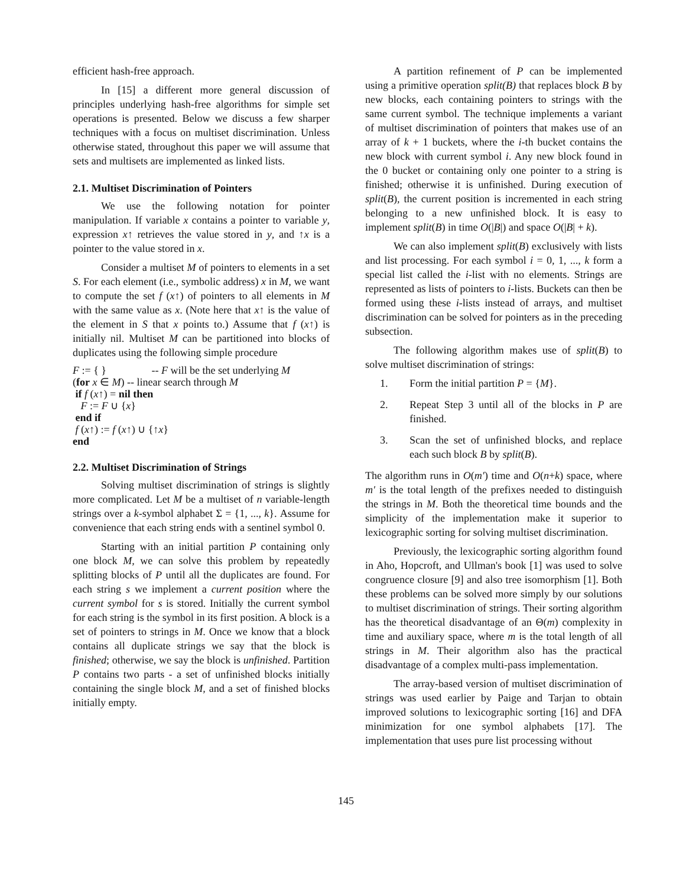efficient hash-free approach.
In [15] a different more general discussion of principles underlying hash-free algorithms for simple set operations is presented. Below we discuss a few sharper techniques with a focus on multiset discrimination. Unless otherwise stated, throughout this paper we will assume that sets and multisets are implemented as linked lists.
2.1. Multiset Discrimination of Pointers
We use the following notation for pointer manipulation. If variable x contains a pointer to variable y, expression x↑ retrieves the value stored in y, and ↑x is a pointer to the value stored in x.
Consider a multiset M of pointers to elements in a set S. For each element (i.e., symbolic address) x in M, we want to compute the set f (x↑) of pointers to all elements in M with the same value as x. (Note here that x↑ is the value of the element in S that x points to.) Assume that f (x↑) is initially nil. Multiset M can be partitioned into blocks of duplicates using the following simple procedure
F := { }                 -- F will be the set underlying M
(for x ∈ M) -- linear search through M
 if f (x↑) = nil then
   F := F ∪ {x}
 end if
 f (x↑) := f (x↑) ∪ {↑x}
end
2.2. Multiset Discrimination of Strings
Solving multiset discrimination of strings is slightly more complicated. Let M be a multiset of n variable-length strings over a k-symbol alphabet Σ = {1, ..., k}. Assume for convenience that each string ends with a sentinel symbol 0.
Starting with an initial partition P containing only one block M, we can solve this problem by repeatedly splitting blocks of P until all the duplicates are found. For each string s we implement a current position where the current symbol for s is stored. Initially the current symbol for each string is the symbol in its first position. A block is a set of pointers to strings in M. Once we know that a block contains all duplicate strings we say that the block is finished; otherwise, we say the block is unfinished. Partition P contains two parts - a set of unfinished blocks initially containing the single block M, and a set of finished blocks initially empty.
A partition refinement of P can be implemented using a primitive operation split(B) that replaces block B by new blocks, each containing pointers to strings with the same current symbol. The technique implements a variant of multiset discrimination of pointers that makes use of an array of k + 1 buckets, where the i-th bucket contains the new block with current symbol i. Any new block found in the 0 bucket or containing only one pointer to a string is finished; otherwise it is unfinished. During execution of split(B), the current position is incremented in each string belonging to a new unfinished block. It is easy to implement split(B) in time O(|B|) and space O(|B| + k).
We can also implement split(B) exclusively with lists and list processing. For each symbol i = 0, 1, ..., k form a special list called the i-list with no elements. Strings are represented as lists of pointers to i-lists. Buckets can then be formed using these i-lists instead of arrays, and multiset discrimination can be solved for pointers as in the preceding subsection.
The following algorithm makes use of split(B) to solve multiset discrimination of strings:
1. Form the initial partition P = {M}.
2. Repeat Step 3 until all of the blocks in P are finished.
3. Scan the set of unfinished blocks, and replace each such block B by split(B).
The algorithm runs in O(m′) time and O(n+k) space, where m′ is the total length of the prefixes needed to distinguish the strings in M. Both the theoretical time bounds and the simplicity of the implementation make it superior to lexicographic sorting for solving multiset discrimination.
Previously, the lexicographic sorting algorithm found in Aho, Hopcroft, and Ullman's book [1] was used to solve congruence closure [9] and also tree isomorphism [1]. Both these problems can be solved more simply by our solutions to multiset discrimination of strings. Their sorting algorithm has the theoretical disadvantage of an Θ(m) complexity in time and auxiliary space, where m is the total length of all strings in M. Their algorithm also has the practical disadvantage of a complex multi-pass implementation.
The array-based version of multiset discrimination of strings was used earlier by Paige and Tarjan to obtain improved solutions to lexicographic sorting [16] and DFA minimization for one symbol alphabets [17]. The implementation that uses pure list processing without
145